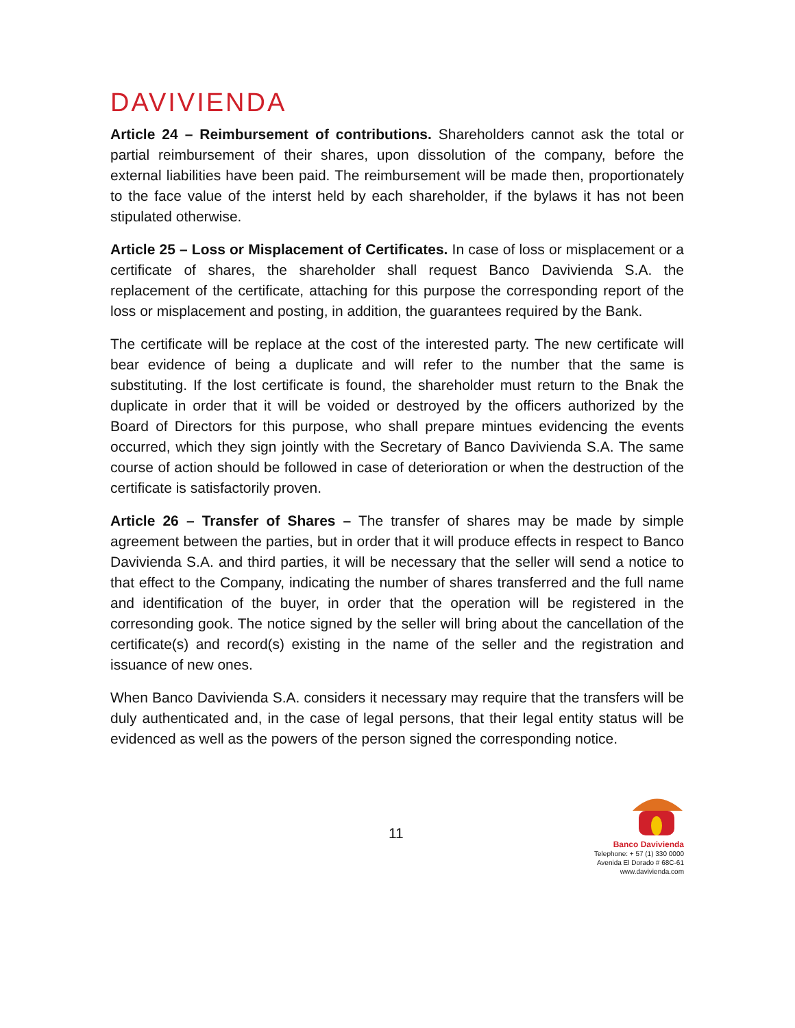DAVIVIENDA
Article 24 – Reimbursement of contributions. Shareholders cannot ask the total or partial reimbursement of their shares, upon dissolution of the company, before the external liabilities have been paid. The reimbursement will be made then, proportionately to the face value of the interst held by each shareholder, if the bylaws it has not been stipulated otherwise.
Article 25 – Loss or Misplacement of Certificates. In case of loss or misplacement or a certificate of shares, the shareholder shall request Banco Davivienda S.A. the replacement of the certificate, attaching for this purpose the corresponding report of the loss or misplacement and posting, in addition, the guarantees required by the Bank.
The certificate will be replace at the cost of the interested party. The new certificate will bear evidence of being a duplicate and will refer to the number that the same is substituting. If the lost certificate is found, the shareholder must return to the Bnak the duplicate in order that it will be voided or destroyed by the officers authorized by the Board of Directors for this purpose, who shall prepare mintues evidencing the events occurred, which they sign jointly with the Secretary of Banco Davivienda S.A. The same course of action should be followed in case of deterioration or when the destruction of the certificate is satisfactorily proven.
Article 26 – Transfer of Shares – The transfer of shares may be made by simple agreement between the parties, but in order that it will produce effects in respect to Banco Davivienda S.A. and third parties, it will be necessary that the seller will send a notice to that effect to the Company, indicating the number of shares transferred and the full name and identification of the buyer, in order that the operation will be registered in the corresonding gook. The notice signed by the seller will bring about the cancellation of the certificate(s) and record(s) existing in the name of the seller and the registration and issuance of new ones.
When Banco Davivienda S.A. considers it necessary may require that the transfers will be duly authenticated and, in the case of legal persons, that their legal entity status will be evidenced as well as the powers of the person signed the corresponding notice.
11
Banco Davivienda
Telephone: + 57 (1) 330 0000
Avenida El Dorado # 68C-61
www.davivienda.com